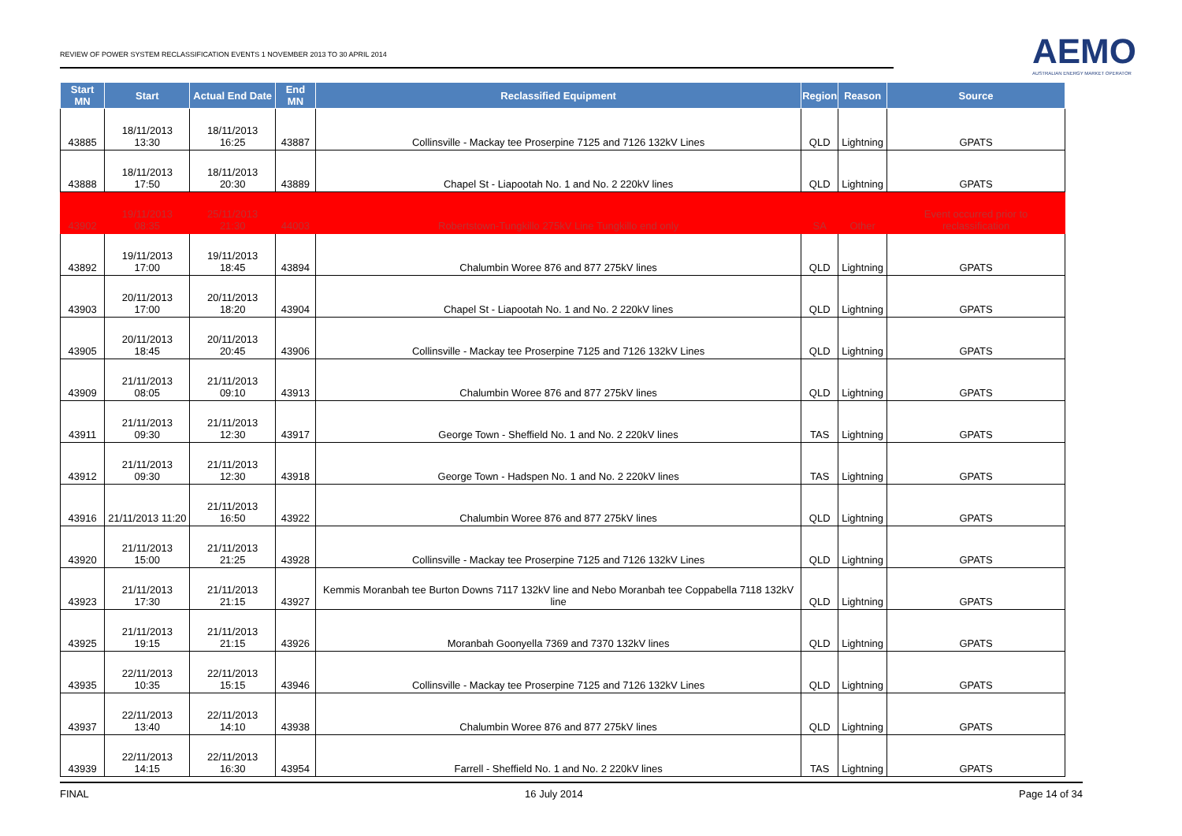REVIEW OF POWER SYSTEM RECLASSIFICATION EVENTS 1 NOVEMBER 2013 TO 30 APRIL 2014
AEMO
AUSTRALIAN ENERGY MARKET OPERATOR
| Start MN | Start | Actual End Date | End MN | Reclassified Equipment | Region | Reason | Source |
| --- | --- | --- | --- | --- | --- | --- | --- |
| 43885 | 18/11/2013 13:30 | 18/11/2013 16:25 | 43887 | Collinsville - Mackay tee Proserpine 7125 and 7126 132kV Lines | QLD | Lightning | GPATS |
| 43888 | 18/11/2013 17:50 | 18/11/2013 20:30 | 43889 | Chapel St - Liapootah No. 1 and No. 2 220kV lines | QLD | Lightning | GPATS |
| 43902 | 19/11/2013 08:35 | 25/11/2013 21:30 | 44003 | Robertstown-Tungkillo 275kV Line Tungkillo end only | SA | Other | Event occurred prior to reclassification |
| 43892 | 19/11/2013 17:00 | 19/11/2013 18:45 | 43894 | Chalumbin Woree 876 and 877 275kV lines | QLD | Lightning | GPATS |
| 43903 | 20/11/2013 17:00 | 20/11/2013 18:20 | 43904 | Chapel St - Liapootah No. 1 and No. 2 220kV lines | QLD | Lightning | GPATS |
| 43905 | 20/11/2013 18:45 | 20/11/2013 20:45 | 43906 | Collinsville - Mackay tee Proserpine 7125 and 7126 132kV Lines | QLD | Lightning | GPATS |
| 43909 | 21/11/2013 08:05 | 21/11/2013 09:10 | 43913 | Chalumbin Woree 876 and 877 275kV lines | QLD | Lightning | GPATS |
| 43911 | 21/11/2013 09:30 | 21/11/2013 12:30 | 43917 | George Town - Sheffield No. 1 and No. 2 220kV lines | TAS | Lightning | GPATS |
| 43912 | 21/11/2013 09:30 | 21/11/2013 12:30 | 43918 | George Town - Hadspen No. 1 and No. 2 220kV lines | TAS | Lightning | GPATS |
| 43916 | 21/11/2013 11:20 | 21/11/2013 16:50 | 43922 | Chalumbin Woree 876 and 877 275kV lines | QLD | Lightning | GPATS |
| 43920 | 21/11/2013 15:00 | 21/11/2013 21:25 | 43928 | Collinsville - Mackay tee Proserpine 7125 and 7126 132kV Lines | QLD | Lightning | GPATS |
| 43923 | 21/11/2013 17:30 | 21/11/2013 21:15 | 43927 | Kemmis Moranbah tee Burton Downs 7117 132kV line and Nebo Moranbah tee Coppabella 7118 132kV line | QLD | Lightning | GPATS |
| 43925 | 21/11/2013 19:15 | 21/11/2013 21:15 | 43926 | Moranbah Goonyella 7369 and 7370 132kV lines | QLD | Lightning | GPATS |
| 43935 | 22/11/2013 10:35 | 22/11/2013 15:15 | 43946 | Collinsville - Mackay tee Proserpine 7125 and 7126 132kV Lines | QLD | Lightning | GPATS |
| 43937 | 22/11/2013 13:40 | 22/11/2013 14:10 | 43938 | Chalumbin Woree 876 and 877 275kV lines | QLD | Lightning | GPATS |
| 43939 | 22/11/2013 14:15 | 22/11/2013 16:30 | 43954 | Farrell - Sheffield No. 1 and No. 2 220kV lines | TAS | Lightning | GPATS |
FINAL 16 July 2014 Page 14 of 34